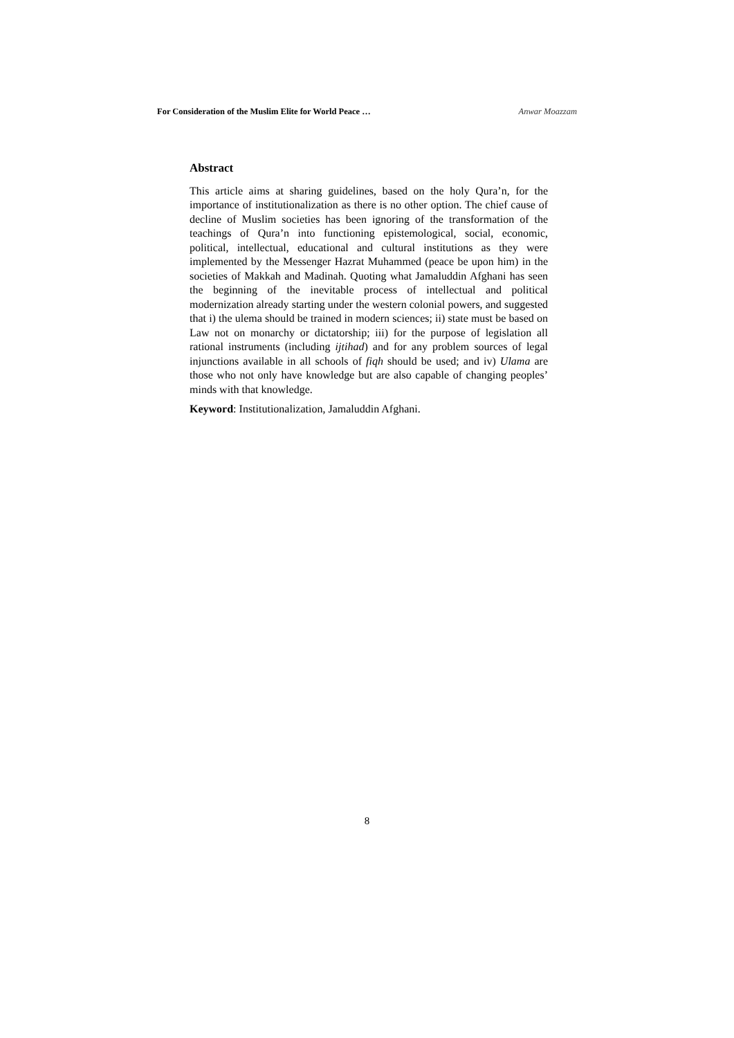For Consideration of the Muslim Elite for World Peace … Anwar Moazzam
Abstract
This article aims at sharing guidelines, based on the holy Qura’n, for the importance of institutionalization as there is no other option. The chief cause of decline of Muslim societies has been ignoring of the transformation of the teachings of Qura’n into functioning epistemological, social, economic, political, intellectual, educational and cultural institutions as they were implemented by the Messenger Hazrat Muhammed (peace be upon him) in the societies of Makkah and Madinah. Quoting what Jamaluddin Afghani has seen the beginning of the inevitable process of intellectual and political modernization already starting under the western colonial powers, and suggested that i) the ulema should be trained in modern sciences; ii) state must be based on Law not on monarchy or dictatorship; iii) for the purpose of legislation all rational instruments (including ijtihad) and for any problem sources of legal injunctions available in all schools of fiqh should be used; and iv) Ulama are those who not only have knowledge but are also capable of changing peoples’ minds with that knowledge.
Keyword: Institutionalization, Jamaluddin Afghani.
8